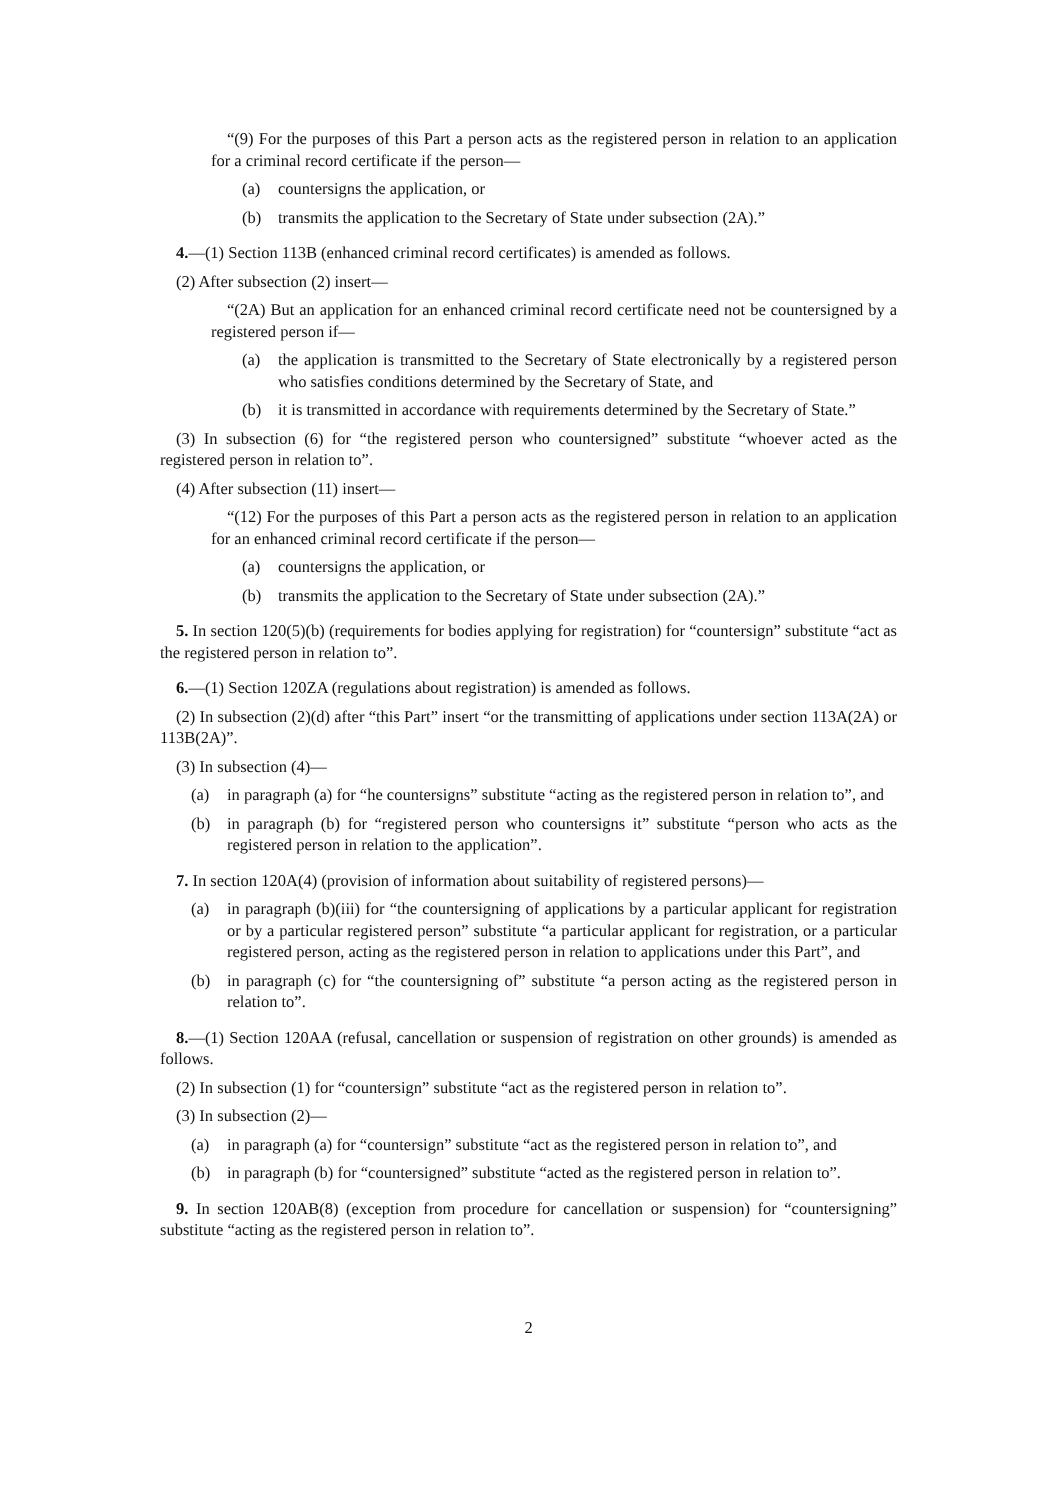“(9) For the purposes of this Part a person acts as the registered person in relation to an application for a criminal record certificate if the person—
(a) countersigns the application, or
(b) transmits the application to the Secretary of State under subsection (2A).”
4.—(1) Section 113B (enhanced criminal record certificates) is amended as follows.
(2) After subsection (2) insert—
“(2A) But an application for an enhanced criminal record certificate need not be countersigned by a registered person if—
(a) the application is transmitted to the Secretary of State electronically by a registered person who satisfies conditions determined by the Secretary of State, and
(b) it is transmitted in accordance with requirements determined by the Secretary of State.”
(3) In subsection (6) for “the registered person who countersigned” substitute “whoever acted as the registered person in relation to”.
(4) After subsection (11) insert—
“(12) For the purposes of this Part a person acts as the registered person in relation to an application for an enhanced criminal record certificate if the person—
(a) countersigns the application, or
(b) transmits the application to the Secretary of State under subsection (2A).”
5. In section 120(5)(b) (requirements for bodies applying for registration) for “countersign” substitute “act as the registered person in relation to”.
6.—(1) Section 120ZA (regulations about registration) is amended as follows.
(2) In subsection (2)(d) after “this Part” insert “or the transmitting of applications under section 113A(2A) or 113B(2A)”.
(3) In subsection (4)—
(a) in paragraph (a) for “he countersigns” substitute “acting as the registered person in relation to”, and
(b) in paragraph (b) for “registered person who countersigns it” substitute “person who acts as the registered person in relation to the application”.
7. In section 120A(4) (provision of information about suitability of registered persons)—
(a) in paragraph (b)(iii) for “the countersigning of applications by a particular applicant for registration or by a particular registered person” substitute “a particular applicant for registration, or a particular registered person, acting as the registered person in relation to applications under this Part”, and
(b) in paragraph (c) for “the countersigning of” substitute “a person acting as the registered person in relation to”.
8.—(1) Section 120AA (refusal, cancellation or suspension of registration on other grounds) is amended as follows.
(2) In subsection (1) for “countersign” substitute “act as the registered person in relation to”.
(3) In subsection (2)—
(a) in paragraph (a) for “countersign” substitute “act as the registered person in relation to”, and
(b) in paragraph (b) for “countersigned” substitute “acted as the registered person in relation to”.
9. In section 120AB(8) (exception from procedure for cancellation or suspension) for “countersigning” substitute “acting as the registered person in relation to”.
2